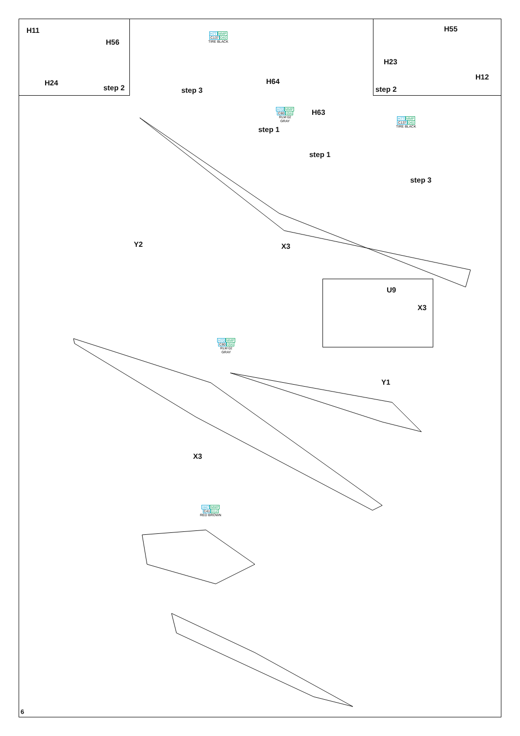H11
H56
H24
step 2
H77 MMP
C137040
TIRE BLACK
step 3
H64
H70 MMP
C60056
RLM 02
GRAY
H63
step 1
step 1
H55
H23
H12
step 2
H77 MMP
C137040
TIRE BLACK
step 3
Y2 X3
U9
X3
H70 MMP
C60056
RLM 02
GRAY
Y1
X3
H47 MMP
C41012
RED BROWN
6